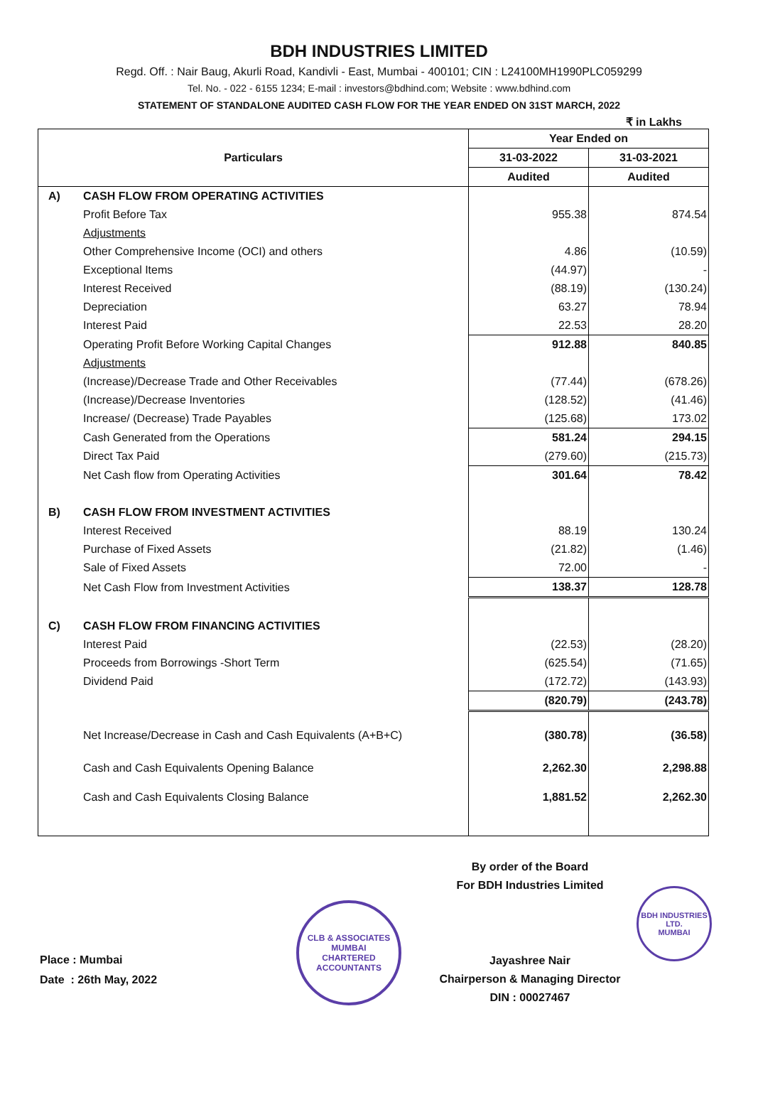BDH INDUSTRIES LIMITED
Regd. Off. : Nair Baug, Akurli Road, Kandivli - East, Mumbai - 400101; CIN : L24100MH1990PLC059299
Tel. No. - 022 - 6155 1234; E-mail : investors@bdhind.com; Website : www.bdhind.com
STATEMENT OF STANDALONE AUDITED CASH FLOW FOR THE YEAR ENDED ON 31ST MARCH, 2022
₹ in Lakhs
| Particulars | | Year Ended on | |
| --- | --- | --- | --- |
| | | 31-03-2022 | 31-03-2021 |
| | | Audited | Audited |
| A) | CASH FLOW FROM OPERATING ACTIVITIES | | |
| | Profit Before Tax | 955.38 | 874.54 |
| | Adjustments | | |
| | Other Comprehensive Income (OCI) and others | 4.86 | (10.59) |
| | Exceptional Items | (44.97) | - |
| | Interest Received | (88.19) | (130.24) |
| | Depreciation | 63.27 | 78.94 |
| | Interest Paid | 22.53 | 28.20 |
| | Operating Profit Before Working Capital Changes | 912.88 | 840.85 |
| | Adjustments | | |
| | (Increase)/Decrease Trade and Other Receivables | (77.44) | (678.26) |
| | (Increase)/Decrease Inventories | (128.52) | (41.46) |
| | Increase/ (Decrease) Trade Payables | (125.68) | 173.02 |
| | Cash Generated from the Operations | 581.24 | 294.15 |
| | Direct Tax Paid | (279.60) | (215.73) |
| | Net Cash flow from Operating Activities | 301.64 | 78.42 |
| B) | CASH FLOW FROM INVESTMENT ACTIVITIES | | |
| | Interest Received | 88.19 | 130.24 |
| | Purchase of Fixed Assets | (21.82) | (1.46) |
| | Sale of Fixed Assets | 72.00 | - |
| | Net Cash Flow from Investment Activities | 138.37 | 128.78 |
| C) | CASH FLOW FROM FINANCING ACTIVITIES | | |
| | Interest Paid | (22.53) | (28.20) |
| | Proceeds from Borrowings -Short Term | (625.54) | (71.65) |
| | Dividend Paid | (172.72) | (143.93) |
| | | (820.79) | (243.78) |
| | Net Increase/Decrease in Cash and Cash Equivalents (A+B+C) | (380.78) | (36.58) |
| | Cash and Cash Equivalents Opening Balance | 2,262.30 | 2,298.88 |
| | Cash and Cash Equivalents Closing Balance | 1,881.52 | 2,262.30 |
Place : Mumbai
Date : 26th May, 2022
CLB & ASSOCIATES
MUMBAI
CHARTERED ACCOUNTANTS
By order of the Board
For BDH Industries Limited
Jayashree Nair
Chairperson & Managing Director
DIN : 00027467
BDH INDUSTRIES LTD.
MUMBAI